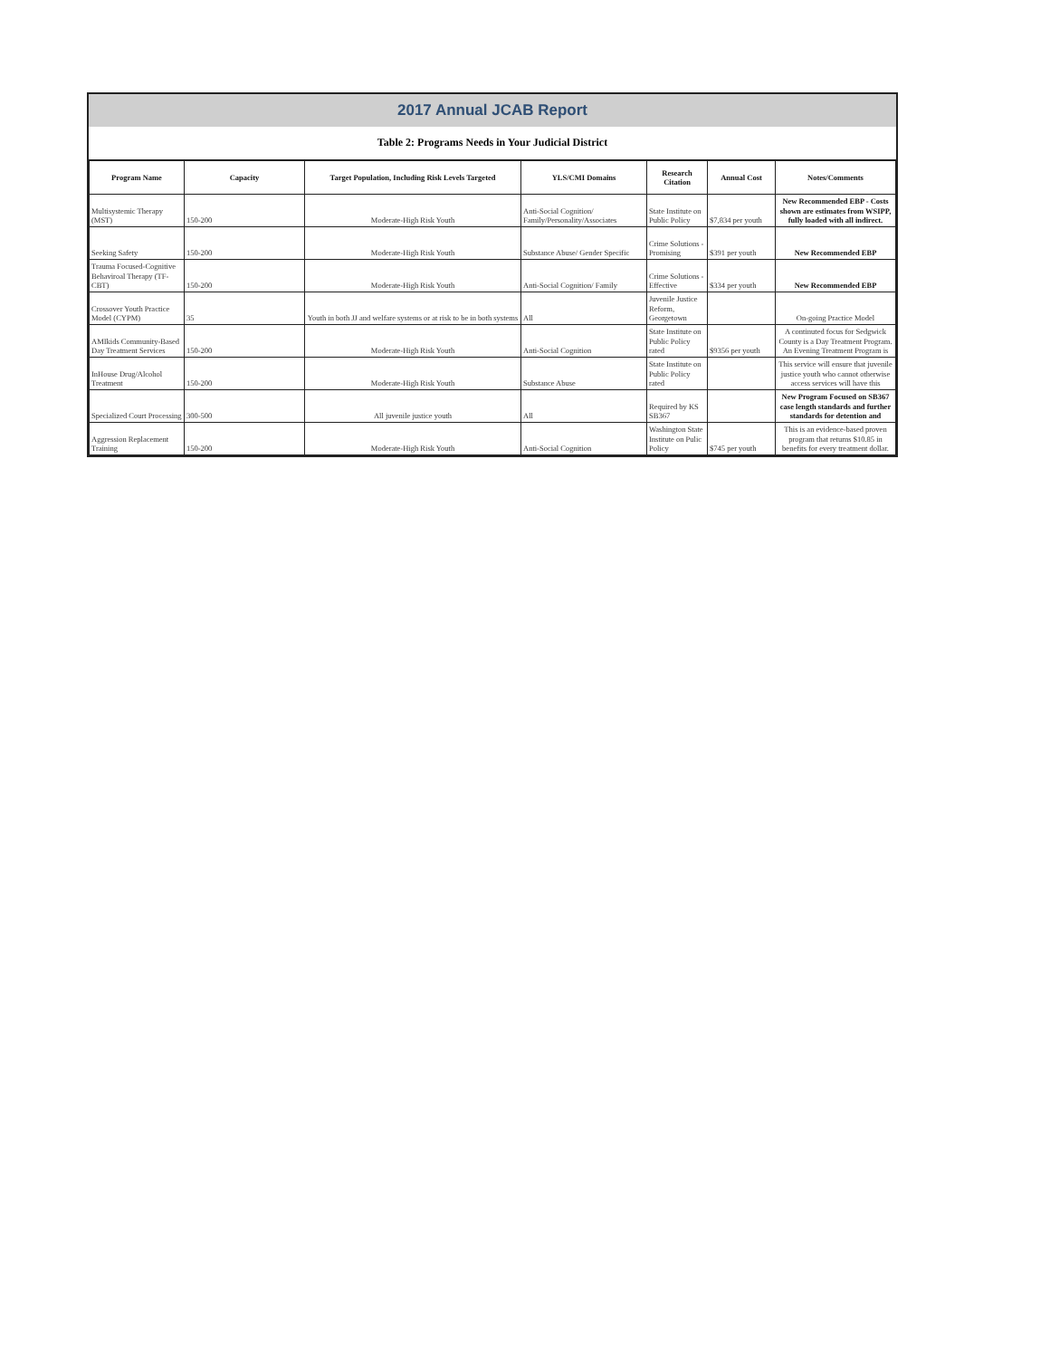2017 Annual JCAB Report
Table 2: Programs Needs in Your Judicial District
| Program Name | Capacity | Target Population, Including Risk Levels Targeted | YLS/CMI Domains | Research Citation | Annual Cost | Notes/Comments |
| --- | --- | --- | --- | --- | --- | --- |
| Multisystemic Therapy (MST) | 150-200 | Moderate-High Risk Youth | Anti-Social Cognition/ Family/Personality/Associates | State Institute on Public Policy | $7,834 per youth | New Recommended EBP - Costs shown are estimates from WSIPP, fully loaded with all indirect. |
| Seeking Safety | 150-200 | Moderate-High Risk Youth | Substance Abuse/ Gender Specific | Crime Solutions - Promising | $391 per youth | New Recommended EBP |
| Trauma Focused-Cognitive Behaviroal Therapy (TF-CBT) | 150-200 | Moderate-High Risk Youth | Anti-Social Cognition/ Family | Crime Solutions - Effective | $334 per youth | New Recommended EBP |
| Crossover Youth Practice Model (CYPM) | 35 | Youth in both JJ and welfare systems or at risk to be in both systems | All | Juvenile Justice Reform, Georgetown | | On-going Practice Model |
| AMIkids Community-Based Day Treatment Services | 150-200 | Moderate-High Risk Youth | Anti-Social Cognition | State Institute on Public Policy rated | $9356 per youth | A continuted focus for Sedgwick County is a Day Treatment Program. An Evening Treatment Program is |
| InHouse Drug/Alcohol Treatment | 150-200 | Moderate-High Risk Youth | Substance Abuse | State Institute on Public Policy rated | | This service will ensure that juvenile justice youth who cannot otherwise access services will have this |
| Specialized Court Processing | 300-500 | All juvenile justice youth | All | Required by KS SB367 | | New Program Focused on SB367 case length standards and further standards for detention and |
| Aggression Replacement Training | 150-200 | Moderate-High Risk Youth | Anti-Social Cognition | Washington State Institute on Pulic Policy | $745 per youth | This is an evidence-based proven program that returns $10.85 in benefits for every treatment dollar. |